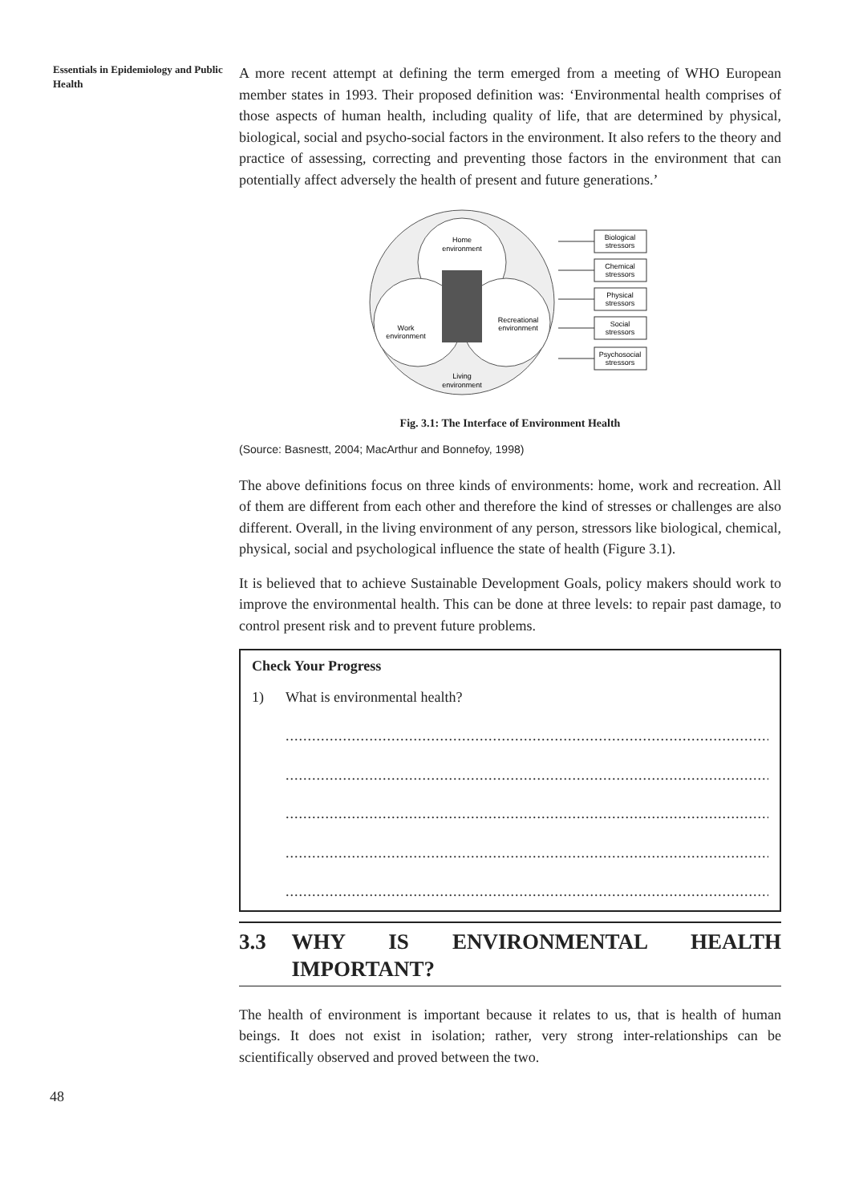Essentials in Epidemiology and Public Health
A more recent attempt at defining the term emerged from a meeting of WHO European member states in 1993. Their proposed definition was: ‘Environmental health comprises of those aspects of human health, including quality of life, that are determined by physical, biological, social and psycho-social factors in the environment. It also refers to the theory and practice of assessing, correcting and preventing those factors in the environment that can potentially affect adversely the health of present and future generations.’
Home
environment
Work
environment
Recreational
environment
Living
environment
Biological
stressors
Chemical
stressors
Physical
stressors
Social
stressors
Psychosocial
stressors
Fig. 3.1: The Interface of Environment Health
(Source: Basnestt, 2004; MacArthur and Bonnefoy, 1998)
The above definitions focus on three kinds of environments: home, work and recreation. All of them are different from each other and therefore the kind of stresses or challenges are also different. Overall, in the living environment of any person, stressors like biological, chemical, physical, social and psychological influence the state of health (Figure 3.1).
It is believed that to achieve Sustainable Development Goals, policy makers should work to improve the environmental health. This can be done at three levels: to repair past damage, to control present risk and to prevent future problems.
Check Your Progress
1) What is environmental health?
......................................................................................................................
......................................................................................................................
......................................................................................................................
......................................................................................................................
......................................................................................................................
3.3 WHY IS ENVIRONMENTAL HEALTH IMPORTANT?
The health of environment is important because it relates to us, that is health of human beings. It does not exist in isolation; rather, very strong inter-relationships can be scientifically observed and proved between the two.
48